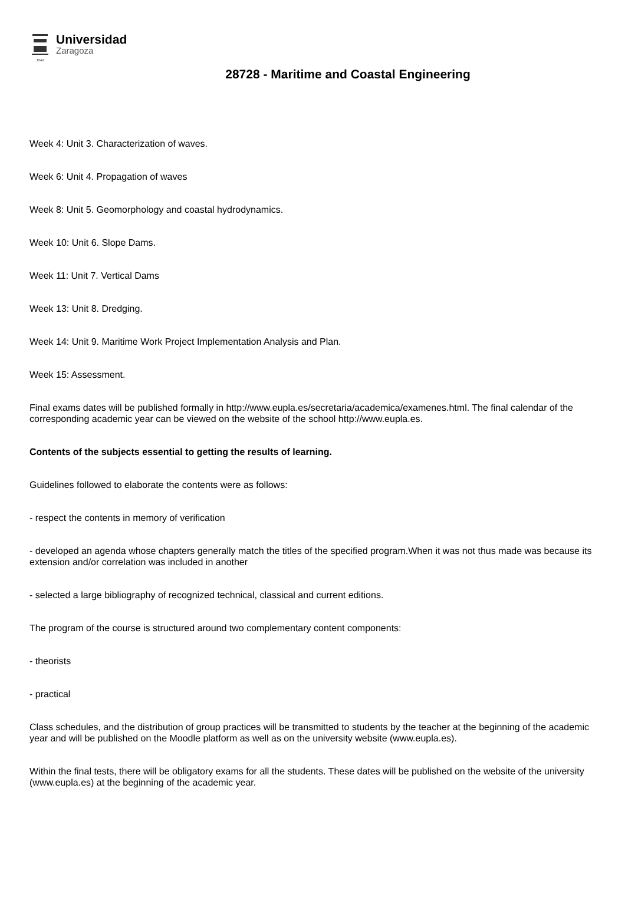1542
Universidad
Zaragoza
28728 - Maritime and Coastal Engineering
Week 4: Unit 3. Characterization of waves.
Week 6: Unit 4. Propagation of waves
Week 8: Unit 5. Geomorphology and coastal hydrodynamics.
Week 10: Unit 6. Slope Dams.
Week 11: Unit 7. Vertical Dams
Week 13: Unit 8. Dredging.
Week 14: Unit 9. Maritime Work Project Implementation Analysis and Plan.
Week 15: Assessment.
Final exams dates will be published formally in http://www.eupla.es/secretaria/academica/examenes.html. The final calendar of the corresponding academic year can be viewed on the website of the school http://www.eupla.es.
Contents of the subjects essential to getting the results of learning.
Guidelines followed to elaborate the contents were as follows:
- respect the contents in memory of verification
- developed an agenda whose chapters generally match the titles of the specified program.When it was not thus made was because its extension and/or correlation was included in another
- selected a large bibliography of recognized technical, classical and current editions.
The program of the course is structured around two complementary content components:
- theorists
- practical
Class schedules, and the distribution of group practices will be transmitted to students by the teacher at the beginning of the academic year and will be published on the Moodle platform as well as on the university website (www.eupla.es).
Within the final tests, there will be obligatory exams for all the students. These dates will be published on the website of the university (www.eupla.es) at the beginning of the academic year.